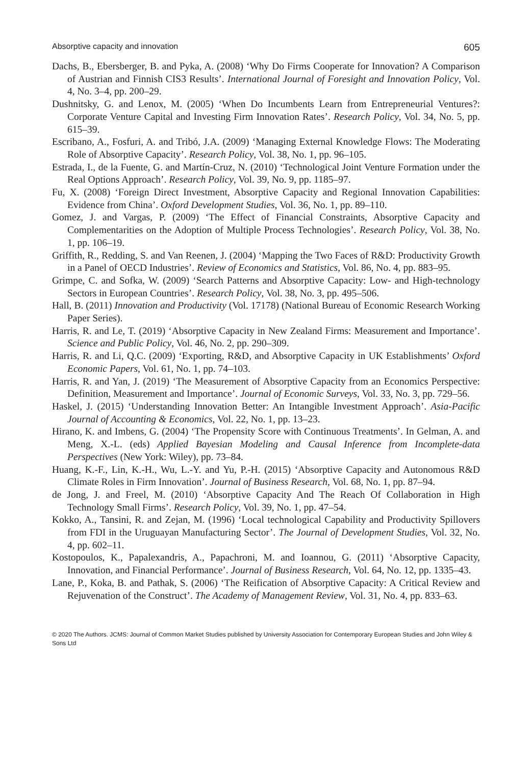Absorptive capacity and innovation 605
Dachs, B., Ebersberger, B. and Pyka, A. (2008) ‘Why Do Firms Cooperate for Innovation? A Comparison of Austrian and Finnish CIS3 Results’. International Journal of Foresight and Innovation Policy, Vol. 4, No. 3–4, pp. 200–29.
Dushnitsky, G. and Lenox, M. (2005) ‘When Do Incumbents Learn from Entrepreneurial Ventures?: Corporate Venture Capital and Investing Firm Innovation Rates’. Research Policy, Vol. 34, No. 5, pp. 615–39.
Escribano, A., Fosfuri, A. and Tribó, J.A. (2009) ‘Managing External Knowledge Flows: The Moderating Role of Absorptive Capacity’. Research Policy, Vol. 38, No. 1, pp. 96–105.
Estrada, I., de la Fuente, G. and Martín-Cruz, N. (2010) ‘Technological Joint Venture Formation under the Real Options Approach’. Research Policy, Vol. 39, No. 9, pp. 1185–97.
Fu, X. (2008) ‘Foreign Direct Investment, Absorptive Capacity and Regional Innovation Capabilities: Evidence from China’. Oxford Development Studies, Vol. 36, No. 1, pp. 89–110.
Gomez, J. and Vargas, P. (2009) ‘The Effect of Financial Constraints, Absorptive Capacity and Complementarities on the Adoption of Multiple Process Technologies’. Research Policy, Vol. 38, No. 1, pp. 106–19.
Griffith, R., Redding, S. and Van Reenen, J. (2004) ‘Mapping the Two Faces of R&D: Productivity Growth in a Panel of OECD Industries’. Review of Economics and Statistics, Vol. 86, No. 4, pp. 883–95.
Grimpe, C. and Sofka, W. (2009) ‘Search Patterns and Absorptive Capacity: Low- and High-technology Sectors in European Countries’. Research Policy, Vol. 38, No. 3, pp. 495–506.
Hall, B. (2011) Innovation and Productivity (Vol. 17178) (National Bureau of Economic Research Working Paper Series).
Harris, R. and Le, T. (2019) ‘Absorptive Capacity in New Zealand Firms: Measurement and Importance’. Science and Public Policy, Vol. 46, No. 2, pp. 290–309.
Harris, R. and Li, Q.C. (2009) ‘Exporting, R&D, and Absorptive Capacity in UK Establishments’ Oxford Economic Papers, Vol. 61, No. 1, pp. 74–103.
Harris, R. and Yan, J. (2019) ‘The Measurement of Absorptive Capacity from an Economics Perspective: Definition, Measurement and Importance’. Journal of Economic Surveys, Vol. 33, No. 3, pp. 729–56.
Haskel, J. (2015) ‘Understanding Innovation Better: An Intangible Investment Approach’. Asia-Pacific Journal of Accounting & Economics, Vol. 22, No. 1, pp. 13–23.
Hirano, K. and Imbens, G. (2004) ‘The Propensity Score with Continuous Treatments’. In Gelman, A. and Meng, X.-L. (eds) Applied Bayesian Modeling and Causal Inference from Incomplete-data Perspectives (New York: Wiley), pp. 73–84.
Huang, K.-F., Lin, K.-H., Wu, L.-Y. and Yu, P.-H. (2015) ‘Absorptive Capacity and Autonomous R&D Climate Roles in Firm Innovation’. Journal of Business Research, Vol. 68, No. 1, pp. 87–94.
de Jong, J. and Freel, M. (2010) ‘Absorptive Capacity And The Reach Of Collaboration in High Technology Small Firms’. Research Policy, Vol. 39, No. 1, pp. 47–54.
Kokko, A., Tansini, R. and Zejan, M. (1996) ‘Local technological Capability and Productivity Spillovers from FDI in the Uruguayan Manufacturing Sector’. The Journal of Development Studies, Vol. 32, No. 4, pp. 602–11.
Kostopoulos, K., Papalexandris, A., Papachroni, M. and Ioannou, G. (2011) ‘Absorptive Capacity, Innovation, and Financial Performance’. Journal of Business Research, Vol. 64, No. 12, pp. 1335–43.
Lane, P., Koka, B. and Pathak, S. (2006) ‘The Reification of Absorptive Capacity: A Critical Review and Rejuvenation of the Construct’. The Academy of Management Review, Vol. 31, No. 4, pp. 833–63.
© 2020 The Authors. JCMS: Journal of Common Market Studies published by University Association for Contemporary European Studies and John Wiley & Sons Ltd